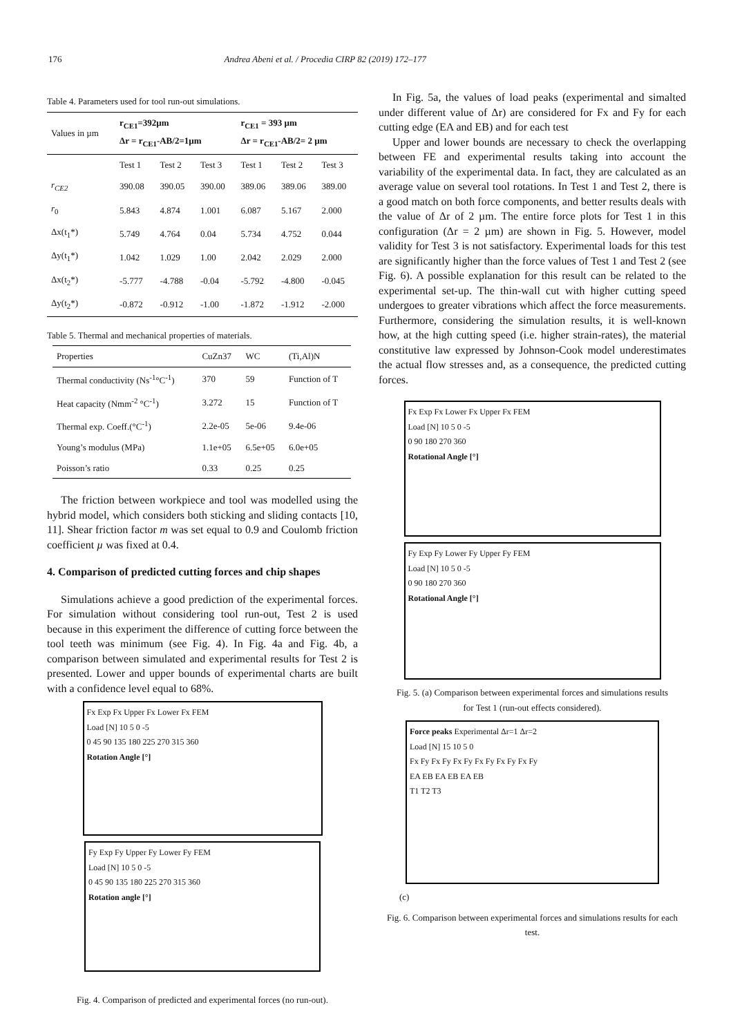176 Andrea Abeni et al. / Procedia CIRP 82 (2019) 172–177
Table 4. Parameters used for tool run-out simulations.
| Values in µm | r<sub>CE1</sub>=392µm Δr = r<sub>CE1</sub>-AB/2=1µm | | | r<sub>CE1</sub> = 393 µm Δr = r<sub>CE1</sub>-AB/2= 2 µm | | |
| --- | --- | --- | --- | --- | --- | --- |
| | Test 1 | Test 2 | Test 3 | Test 1 | Test 2 | Test 3 |
| r<sub>CE2</sub> | 390.08 | 390.05 | 390.00 | 389.06 | 389.06 | 389.00 |
| r<sub>0</sub> | 5.843 | 4.874 | 1.001 | 6.087 | 5.167 | 2.000 |
| Δx(t<sub>1</sub>*) | 5.749 | 4.764 | 0.04 | 5.734 | 4.752 | 0.044 |
| Δy(t<sub>1</sub>*) | 1.042 | 1.029 | 1.00 | 2.042 | 2.029 | 2.000 |
| Δx(t<sub>2</sub>*) | -5.777 | -4.788 | -0.04 | -5.792 | -4.800 | -0.045 |
| Δy(t<sub>2</sub>*) | -0.872 | -0.912 | -1.00 | -1.872 | -1.912 | -2.000 |
Table 5. Thermal and mechanical properties of materials.
| Properties | CuZn37 | WC | (Ti,Al)N |
| --- | --- | --- | --- |
| Thermal conductivity (Ns<sup>-1</sup>°C<sup>-1</sup>) | 370 | 59 | Function of T |
| Heat capacity (Nmm<sup>-2</sup> °C<sup>-1</sup>) | 3.272 | 15 | Function of T |
| Thermal exp. Coeff.(°C<sup>-1</sup>) | 2.2e-05 | 5e-06 | 9.4e-06 |
| Young’s modulus (MPa) | 1.1e+05 | 6.5e+05 | 6.0e+05 |
| Poisson’s ratio | 0.33 | 0.25 | 0.25 |
The friction between workpiece and tool was modelled using the hybrid model, which considers both sticking and sliding contacts [10, 11]. Shear friction factor m was set equal to 0.9 and Coulomb friction coefficient µ was fixed at 0.4.
4. Comparison of predicted cutting forces and chip shapes
Simulations achieve a good prediction of the experimental forces. For simulation without considering tool run-out, Test 2 is used because in this experiment the difference of cutting force between the tool teeth was minimum (see Fig. 4). In Fig. 4a and Fig. 4b, a comparison between simulated and experimental results for Test 2 is presented. Lower and upper bounds of experimental charts are built with a confidence level equal to 68%.
Fx Exp Fx Upper Fx Lower Fx FEM
Load [N] 10 5 0 -5
0 45 90 135 180 225 270 315 360
Rotation Angle [°]
Fy Exp Fy Upper Fy Lower Fy FEM
Load [N] 10 5 0 -5
0 45 90 135 180 225 270 315 360
Rotation angle [°]
Fig. 4. Comparison of predicted and experimental forces (no run-out).
In Fig. 5a, the values of load peaks (experimental and simalted under different value of Δr) are considered for Fx and Fy for each cutting edge (EA and EB) and for each test
Upper and lower bounds are necessary to check the overlapping between FE and experimental results taking into account the variability of the experimental data. In fact, they are calculated as an average value on several tool rotations. In Test 1 and Test 2, there is a good match on both force components, and better results deals with the value of Δr of 2 µm. The entire force plots for Test 1 in this configuration (Δr = 2 µm) are shown in Fig. 5. However, model validity for Test 3 is not satisfactory. Experimental loads for this test are significantly higher than the force values of Test 1 and Test 2 (see Fig. 6). A possible explanation for this result can be related to the experimental set-up. The thin-wall cut with higher cutting speed undergoes to greater vibrations which affect the force measurements. Furthermore, considering the simulation results, it is well-known how, at the high cutting speed (i.e. higher strain-rates), the material constitutive law expressed by Johnson-Cook model underestimates the actual flow stresses and, as a consequence, the predicted cutting forces.
Fx Exp Fx Lower Fx Upper Fx FEM
Load [N] 10 5 0 -5
0 90 180 270 360
Rotational Angle [°]
Fy Exp Fy Lower Fy Upper Fy FEM
Load [N] 10 5 0 -5
0 90 180 270 360
Rotational Angle [°]
Fig. 5. (a) Comparison between experimental forces and simulations results
for Test 1 (run-out effects considered).
Force peaks Experimental Δr=1 Δr=2
Load [N] 15 10 5 0
Fx Fy Fx Fy Fx Fy Fx Fy Fx Fy Fx Fy
EA EB EA EB EA EB
T1 T2 T3
(c)
Fig. 6. Comparison between experimental forces and simulations results for each test.